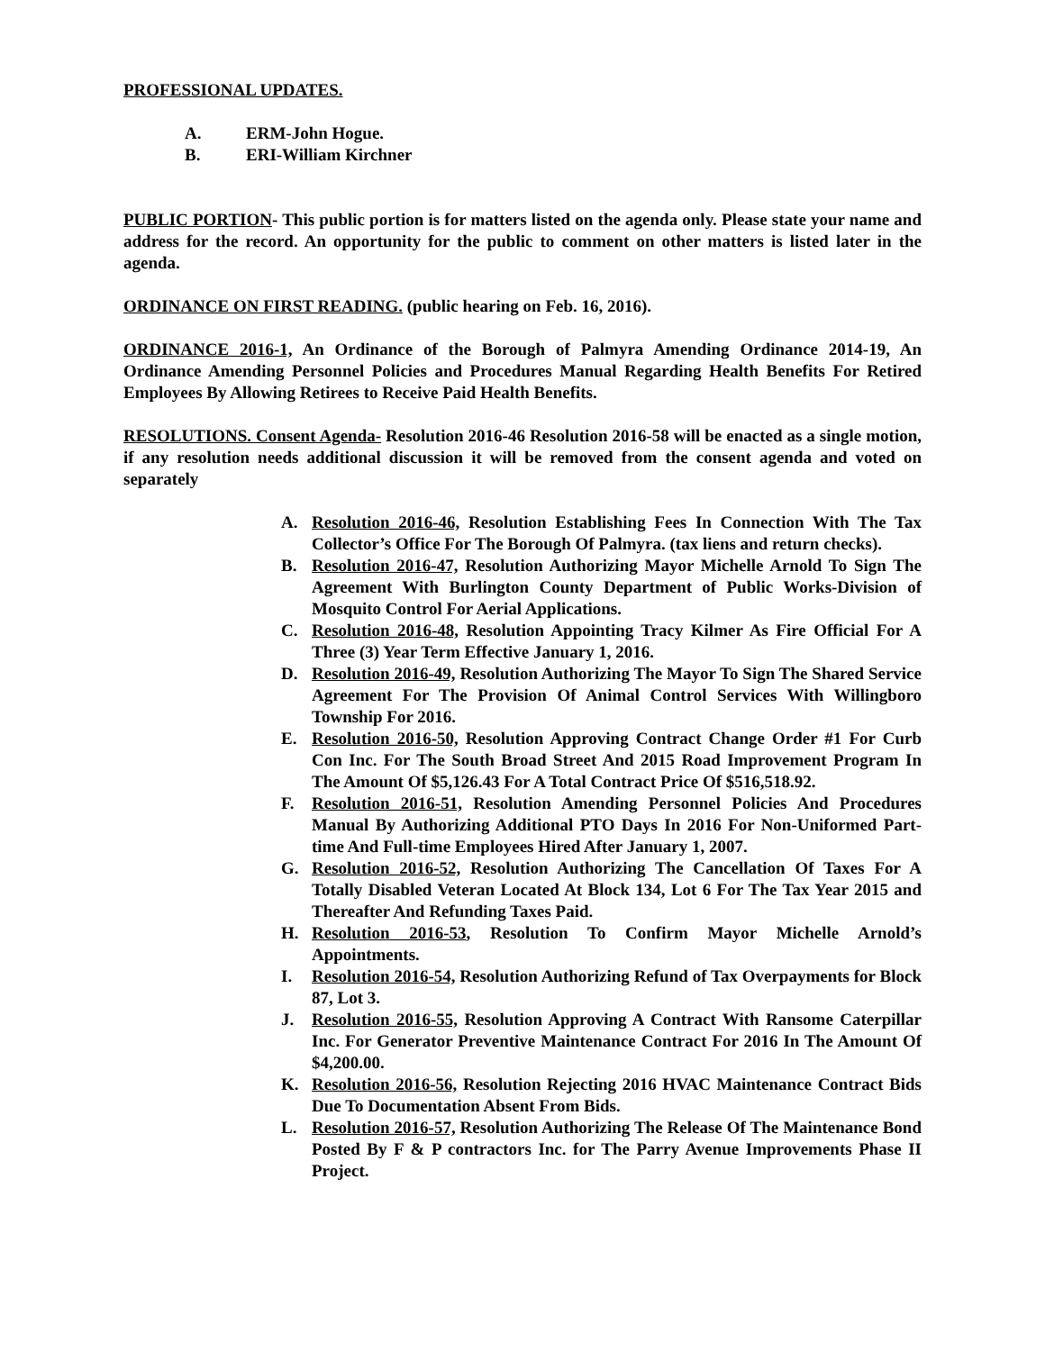PROFESSIONAL UPDATES.
A. ERM-John Hogue.
B. ERI-William Kirchner
PUBLIC PORTION- This public portion is for matters listed on the agenda only. Please state your name and address for the record. An opportunity for the public to comment on other matters is listed later in the agenda.
ORDINANCE ON FIRST READING. (public hearing on Feb. 16, 2016).
ORDINANCE 2016-1, An Ordinance of the Borough of Palmyra Amending Ordinance 2014-19, An Ordinance Amending Personnel Policies and Procedures Manual Regarding Health Benefits For Retired Employees By Allowing Retirees to Receive Paid Health Benefits.
RESOLUTIONS. Consent Agenda- Resolution 2016-46 Resolution 2016-58 will be enacted as a single motion, if any resolution needs additional discussion it will be removed from the consent agenda and voted on separately
A. Resolution 2016-46, Resolution Establishing Fees In Connection With The Tax Collector’s Office For The Borough Of Palmyra. (tax liens and return checks).
B. Resolution 2016-47, Resolution Authorizing Mayor Michelle Arnold To Sign The Agreement With Burlington County Department of Public Works-Division of Mosquito Control For Aerial Applications.
C. Resolution 2016-48, Resolution Appointing Tracy Kilmer As Fire Official For A Three (3) Year Term Effective January 1, 2016.
D. Resolution 2016-49, Resolution Authorizing The Mayor To Sign The Shared Service Agreement For The Provision Of Animal Control Services With Willingboro Township For 2016.
E. Resolution 2016-50, Resolution Approving Contract Change Order #1 For Curb Con Inc. For The South Broad Street And 2015 Road Improvement Program In The Amount Of $5,126.43 For A Total Contract Price Of $516,518.92.
F. Resolution 2016-51, Resolution Amending Personnel Policies And Procedures Manual By Authorizing Additional PTO Days In 2016 For Non-Uniformed Part-time And Full-time Employees Hired After January 1, 2007.
G. Resolution 2016-52, Resolution Authorizing The Cancellation Of Taxes For A Totally Disabled Veteran Located At Block 134, Lot 6 For The Tax Year 2015 and Thereafter And Refunding Taxes Paid.
H. Resolution 2016-53, Resolution To Confirm Mayor Michelle Arnold’s Appointments.
I. Resolution 2016-54, Resolution Authorizing Refund of Tax Overpayments for Block 87, Lot 3.
J. Resolution 2016-55, Resolution Approving A Contract With Ransome Caterpillar Inc. For Generator Preventive Maintenance Contract For 2016 In The Amount Of $4,200.00.
K. Resolution 2016-56, Resolution Rejecting 2016 HVAC Maintenance Contract Bids Due To Documentation Absent From Bids.
L. Resolution 2016-57, Resolution Authorizing The Release Of The Maintenance Bond Posted By F & P contractors Inc. for The Parry Avenue Improvements Phase II Project.